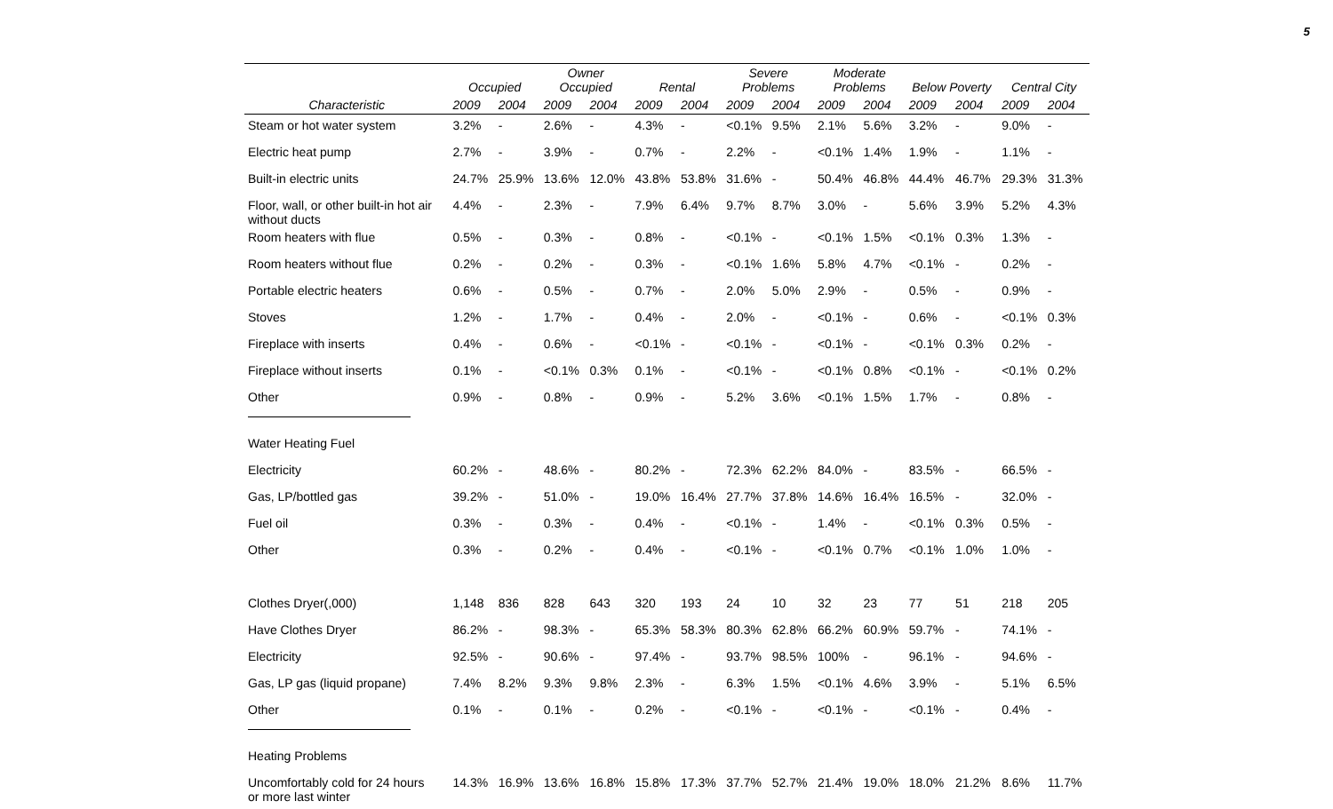5
| | Occupied | | Owner Occupied | | Rental | | Severe Problems | | Moderate Problems | | Below Poverty | | Central City | |
| --- | --- | --- | --- | --- | --- | --- | --- | --- | --- | --- | --- | --- | --- | --- |
| Characteristic | 2009 | 2004 | 2009 | 2004 | 2009 | 2004 | 2009 | 2004 | 2009 | 2004 | 2009 | 2004 | 2009 | 2004 |
| Steam or hot water system | 3.2% | - | 2.6% | - | 4.3% | - | <0.1% | 9.5% | 2.1% | 5.6% | 3.2% | - | 9.0% | - |
| Electric heat pump | 2.7% | - | 3.9% | - | 0.7% | - | 2.2% | - | <0.1% | 1.4% | 1.9% | - | 1.1% | - |
| Built-in electric units | 24.7% | 25.9% | 13.6% | 12.0% | 43.8% | 53.8% | 31.6% | - | 50.4% | 46.8% | 44.4% | 46.7% | 29.3% | 31.3% |
| Floor, wall, or other built-in hot air without ducts | 4.4% | - | 2.3% | - | 7.9% | 6.4% | 9.7% | 8.7% | 3.0% | - | 5.6% | 3.9% | 5.2% | 4.3% |
| Room heaters with flue | 0.5% | - | 0.3% | - | 0.8% | - | <0.1% | - | <0.1% | 1.5% | <0.1% | 0.3% | 1.3% | - |
| Room heaters without flue | 0.2% | - | 0.2% | - | 0.3% | - | <0.1% | 1.6% | 5.8% | 4.7% | <0.1% | - | 0.2% | - |
| Portable electric heaters | 0.6% | - | 0.5% | - | 0.7% | - | 2.0% | 5.0% | 2.9% | - | 0.5% | - | 0.9% | - |
| Stoves | 1.2% | - | 1.7% | - | 0.4% | - | 2.0% | - | <0.1% | - | 0.6% | - | <0.1% | 0.3% |
| Fireplace with inserts | 0.4% | - | 0.6% | - | <0.1% | - | <0.1% | - | <0.1% | - | <0.1% | 0.3% | 0.2% | - |
| Fireplace without inserts | 0.1% | - | <0.1% | 0.3% | 0.1% | - | <0.1% | - | <0.1% | 0.8% | <0.1% | - | <0.1% | 0.2% |
| Other | 0.9% | - | 0.8% | - | 0.9% | - | 5.2% | 3.6% | <0.1% | 1.5% | 1.7% | - | 0.8% | - |
| Water Heating Fuel | | | | | | | | | | | | | | |
| Electricity | 60.2% | - | 48.6% | - | 80.2% | - | 72.3% | 62.2% | 84.0% | - | 83.5% | - | 66.5% | - |
| Gas, LP/bottled gas | 39.2% | - | 51.0% | - | 19.0% | 16.4% | 27.7% | 37.8% | 14.6% | 16.4% | 16.5% | - | 32.0% | - |
| Fuel oil | 0.3% | - | 0.3% | - | 0.4% | - | <0.1% | - | 1.4% | - | <0.1% | 0.3% | 0.5% | - |
| Other | 0.3% | - | 0.2% | - | 0.4% | - | <0.1% | - | <0.1% | 0.7% | <0.1% | 1.0% | 1.0% | - |
| Clothes Dryer(,000) | 1,148 | 836 | 828 | 643 | 320 | 193 | 24 | 10 | 32 | 23 | 77 | 51 | 218 | 205 |
| Have Clothes Dryer | 86.2% | - | 98.3% | - | 65.3% | 58.3% | 80.3% | 62.8% | 66.2% | 60.9% | 59.7% | - | 74.1% | - |
| Electricity | 92.5% | - | 90.6% | - | 97.4% | - | 93.7% | 98.5% | 100% | - | 96.1% | - | 94.6% | - |
| Gas, LP gas (liquid propane) | 7.4% | 8.2% | 9.3% | 9.8% | 2.3% | - | 6.3% | 1.5% | <0.1% | 4.6% | 3.9% | - | 5.1% | 6.5% |
| Other | 0.1% | - | 0.1% | - | 0.2% | - | <0.1% | - | <0.1% | - | <0.1% | - | 0.4% | - |
| Heating Problems | | | | | | | | | | | | | | |
| Uncomfortably cold for 24 hours or more last winter | 14.3% | 16.9% | 13.6% | 16.8% | 15.8% | 17.3% | 37.7% | 52.7% | 21.4% | 19.0% | 18.0% | 21.2% | 8.6% | 11.7% |